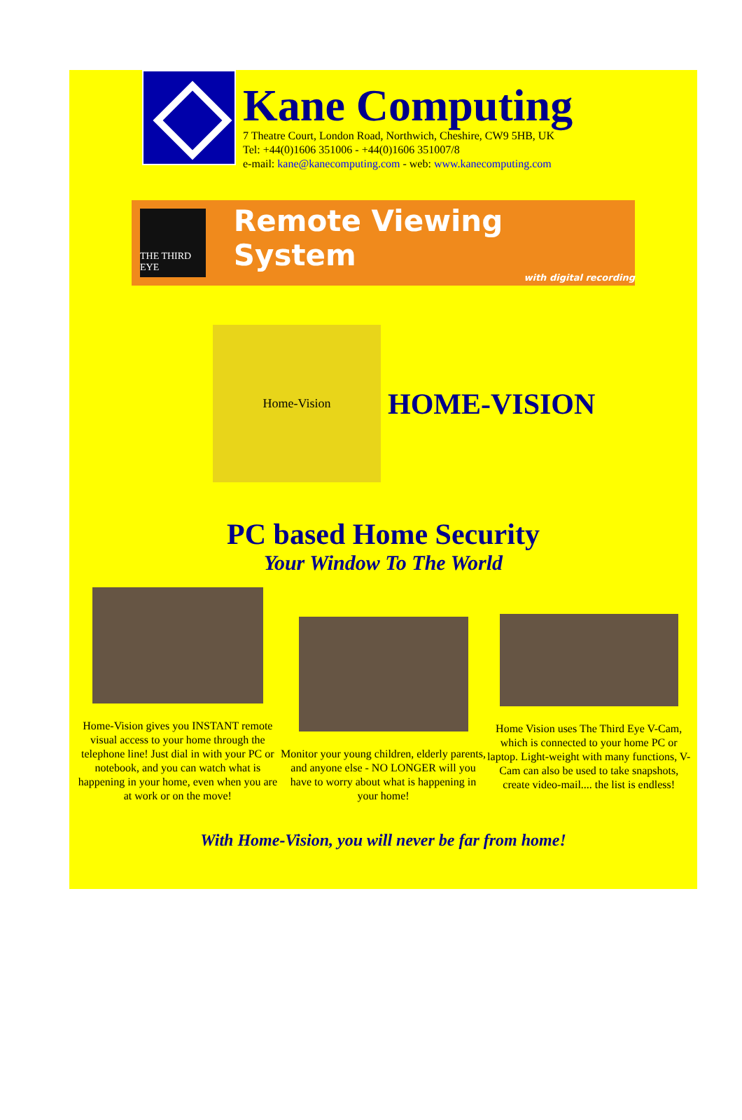Kane Computing
7 Theatre Court, London Road, Northwich, Cheshire, CW9 5HB, UK
Tel: +44(0)1606 351006 - +44(0)1606 351007/8
e-mail: kane@kanecomputing.com - web: www.kanecomputing.com
THE THIRD EYE
Remote Viewing System
with digital recording
Home-Vision
HOME-VISION
PC based Home Security
Your Window To The World
Home-Vision gives you INSTANT remote visual access to your home through the telephone line! Just dial in with your PC or notebook, and you can watch what is happening in your home, even when you are at work or on the move!
Monitor your young children, elderly parents, and anyone else - NO LONGER will you have to worry about what is happening in your home!
Home Vision uses The Third Eye V-Cam, which is connected to your home PC or laptop. Light-weight with many functions, V-Cam can also be used to take snapshots, create video-mail.... the list is endless!
With Home-Vision, you will never be far from home!